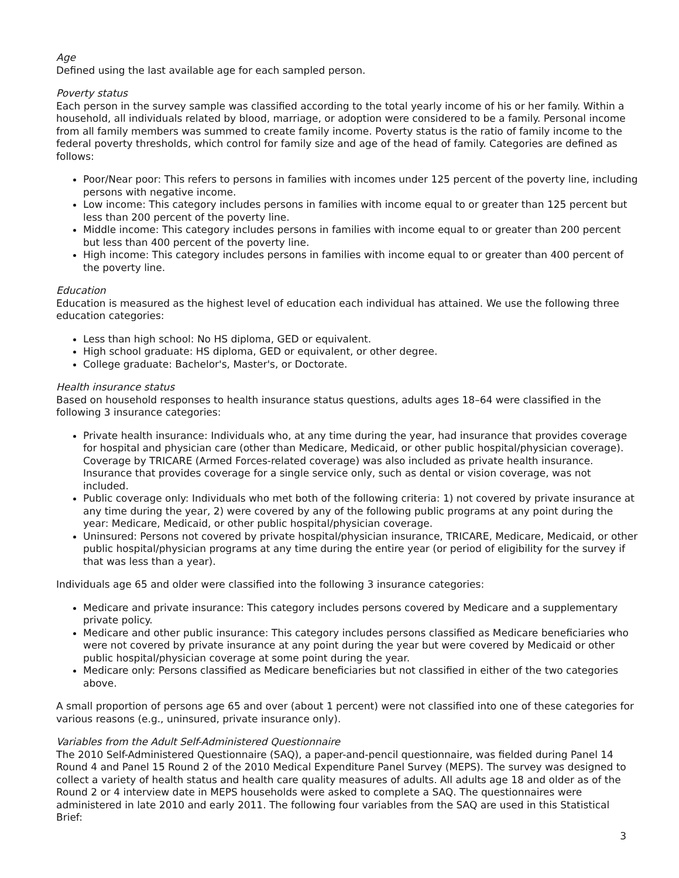Age
Defined using the last available age for each sampled person.
Poverty status
Each person in the survey sample was classified according to the total yearly income of his or her family. Within a household, all individuals related by blood, marriage, or adoption were considered to be a family. Personal income from all family members was summed to create family income. Poverty status is the ratio of family income to the federal poverty thresholds, which control for family size and age of the head of family. Categories are defined as follows:
Poor/Near poor: This refers to persons in families with incomes under 125 percent of the poverty line, including persons with negative income.
Low income: This category includes persons in families with income equal to or greater than 125 percent but less than 200 percent of the poverty line.
Middle income: This category includes persons in families with income equal to or greater than 200 percent but less than 400 percent of the poverty line.
High income: This category includes persons in families with income equal to or greater than 400 percent of the poverty line.
Education
Education is measured as the highest level of education each individual has attained. We use the following three education categories:
Less than high school: No HS diploma, GED or equivalent.
High school graduate: HS diploma, GED or equivalent, or other degree.
College graduate: Bachelor's, Master's, or Doctorate.
Health insurance status
Based on household responses to health insurance status questions, adults ages 18–64 were classified in the following 3 insurance categories:
Private health insurance: Individuals who, at any time during the year, had insurance that provides coverage for hospital and physician care (other than Medicare, Medicaid, or other public hospital/physician coverage). Coverage by TRICARE (Armed Forces-related coverage) was also included as private health insurance. Insurance that provides coverage for a single service only, such as dental or vision coverage, was not included.
Public coverage only: Individuals who met both of the following criteria: 1) not covered by private insurance at any time during the year, 2) were covered by any of the following public programs at any point during the year: Medicare, Medicaid, or other public hospital/physician coverage.
Uninsured: Persons not covered by private hospital/physician insurance, TRICARE, Medicare, Medicaid, or other public hospital/physician programs at any time during the entire year (or period of eligibility for the survey if that was less than a year).
Individuals age 65 and older were classified into the following 3 insurance categories:
Medicare and private insurance: This category includes persons covered by Medicare and a supplementary private policy.
Medicare and other public insurance: This category includes persons classified as Medicare beneficiaries who were not covered by private insurance at any point during the year but were covered by Medicaid or other public hospital/physician coverage at some point during the year.
Medicare only: Persons classified as Medicare beneficiaries but not classified in either of the two categories above.
A small proportion of persons age 65 and over (about 1 percent) were not classified into one of these categories for various reasons (e.g., uninsured, private insurance only).
Variables from the Adult Self-Administered Questionnaire
The 2010 Self-Administered Questionnaire (SAQ), a paper-and-pencil questionnaire, was fielded during Panel 14 Round 4 and Panel 15 Round 2 of the 2010 Medical Expenditure Panel Survey (MEPS). The survey was designed to collect a variety of health status and health care quality measures of adults. All adults age 18 and older as of the Round 2 or 4 interview date in MEPS households were asked to complete a SAQ. The questionnaires were administered in late 2010 and early 2011. The following four variables from the SAQ are used in this Statistical Brief:
3